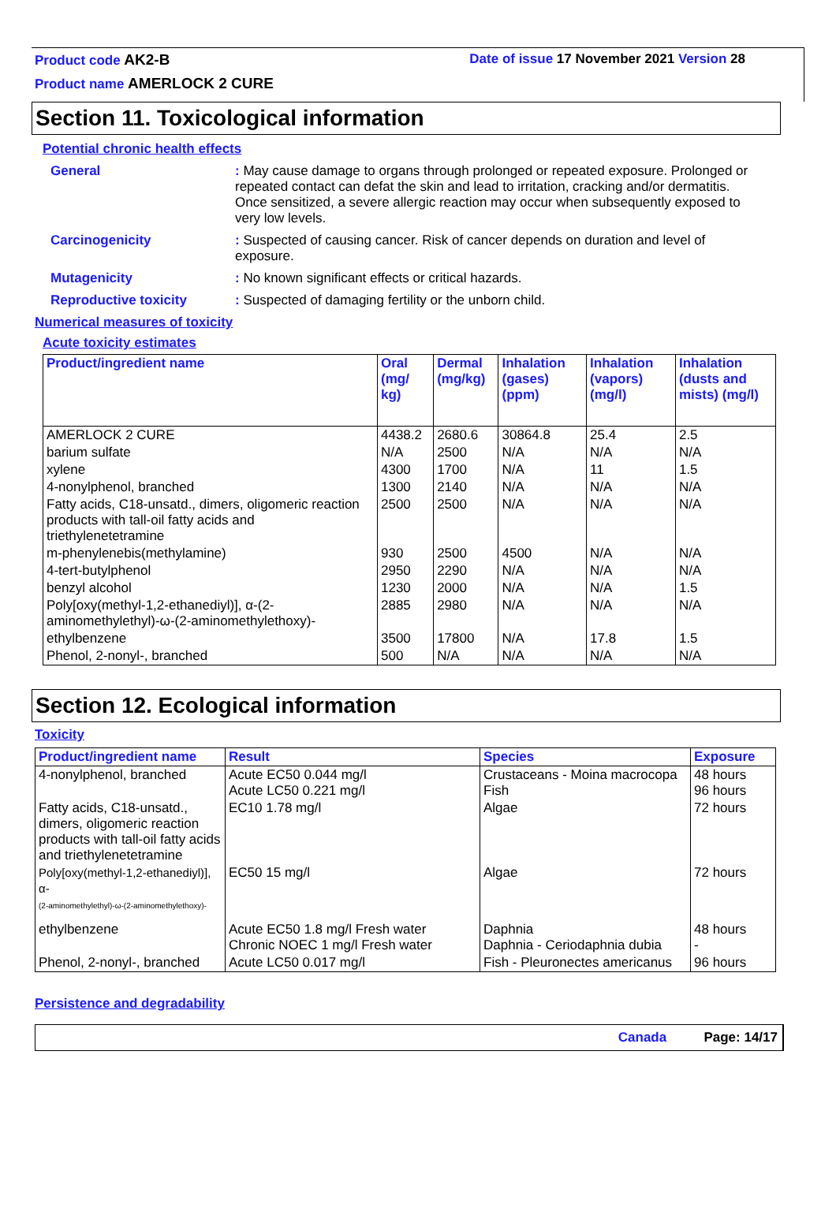Product code AK2-B Date of issue 17 November 2021 Version 28
Product name AMERLOCK 2 CURE
Section 11. Toxicological information
Potential chronic health effects
General
: May cause damage to organs through prolonged or repeated exposure. Prolonged or repeated contact can defat the skin and lead to irritation, cracking and/or dermatitis. Once sensitized, a severe allergic reaction may occur when subsequently exposed to very low levels.
Carcinogenicity
: Suspected of causing cancer. Risk of cancer depends on duration and level of exposure.
Mutagenicity
: No known significant effects or critical hazards.
Reproductive toxicity
: Suspected of damaging fertility or the unborn child.
Numerical measures of toxicity
Acute toxicity estimates
| Product/ingredient name | Oral (mg/ kg) | Dermal (mg/kg) | Inhalation (gases) (ppm) | Inhalation (vapors) (mg/l) | Inhalation (dusts and mists) (mg/l) |
| --- | --- | --- | --- | --- | --- |
| AMERLOCK 2 CURE | 4438.2 | 2680.6 | 30864.8 | 25.4 | 2.5 |
| barium sulfate | N/A | 2500 | N/A | N/A | N/A |
| xylene | 4300 | 1700 | N/A | 11 | 1.5 |
| 4-nonylphenol, branched | 1300 | 2140 | N/A | N/A | N/A |
| Fatty acids, C18-unsatd., dimers, oligomeric reaction products with tall-oil fatty acids and triethylenetetramine | 2500 | 2500 | N/A | N/A | N/A |
| m-phenylenebis(methylamine) | 930 | 2500 | 4500 | N/A | N/A |
| 4-tert-butylphenol | 2950 | 2290 | N/A | N/A | N/A |
| benzyl alcohol | 1230 | 2000 | N/A | N/A | 1.5 |
| Poly[oxy(methyl-1,2-ethanediyl)], α-(2-aminomethylethyl)-ω-(2-aminomethylethoxy)- | 2885 | 2980 | N/A | N/A | N/A |
| ethylbenzene | 3500 | 17800 | N/A | 17.8 | 1.5 |
| Phenol, 2-nonyl-, branched | 500 | N/A | N/A | N/A | N/A |
Section 12. Ecological information
Toxicity
| Product/ingredient name | Result | Species | Exposure |
| --- | --- | --- | --- |
| 4-nonylphenol, branched | Acute EC50 0.044 mg/l Acute LC50 0.221 mg/l | Crustaceans - Moina macrocopa Fish | 48 hours 96 hours |
| Fatty acids, C18-unsatd., dimers, oligomeric reaction products with tall-oil fatty acids and triethylenetetramine | EC10 1.78 mg/l | Algae | 72 hours |
| Poly[oxy(methyl-1,2-ethanediyl)], α- (2-aminomethylethyl)-ω-(2-aminomethylethoxy)- | EC50 15 mg/l | Algae | 72 hours |
| ethylbenzene | Acute EC50 1.8 mg/l Fresh water Chronic NOEC 1 mg/l Fresh water | Daphnia Daphnia - Ceriodaphnia dubia | 48 hours - |
| Phenol, 2-nonyl-, branched | Acute LC50 0.017 mg/l | Fish - Pleuronectes americanus | 96 hours |
Persistence and degradability
Canada Page: 14/17